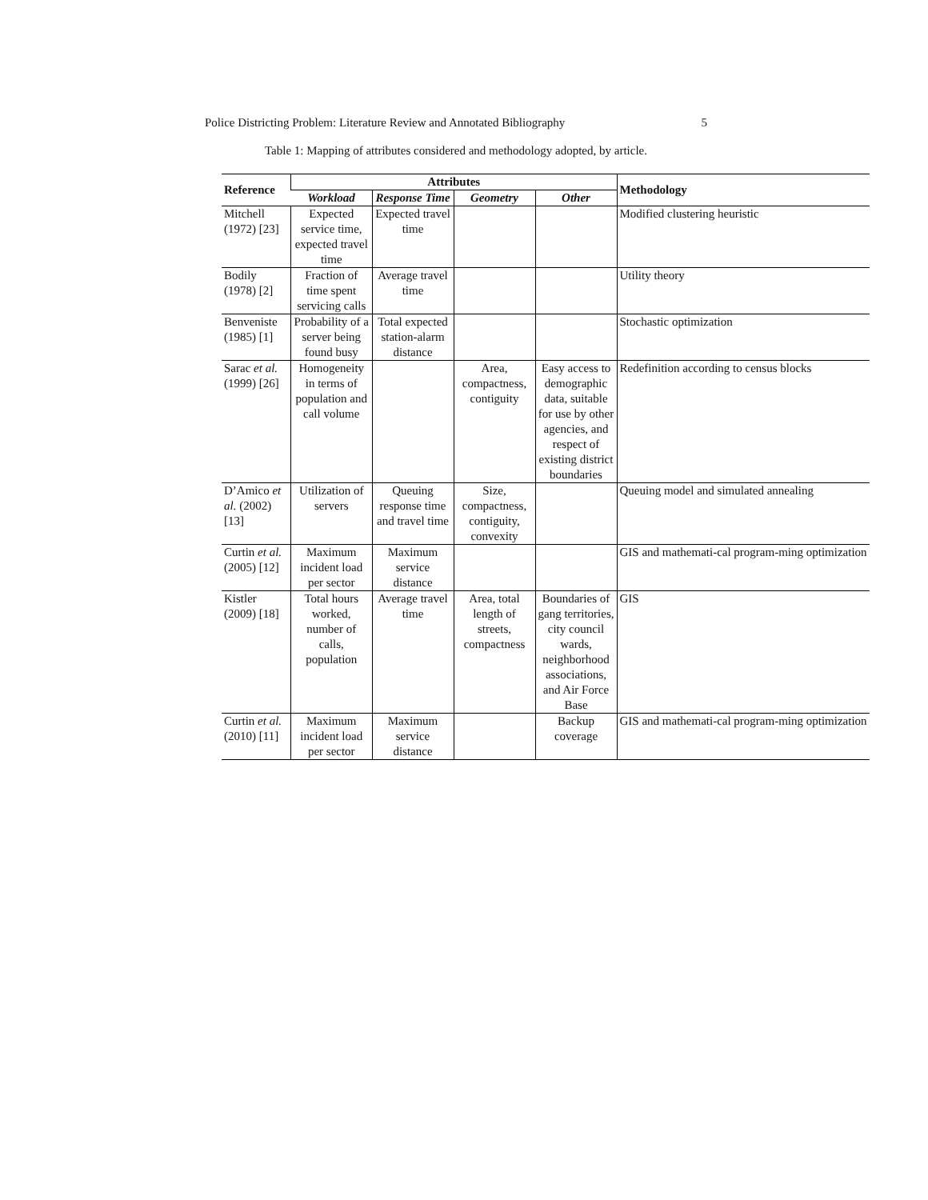Police Districting Problem: Literature Review and Annotated Bibliography 5
Table 1: Mapping of attributes considered and methodology adopted, by article.
| Reference | Attributes | | | | Methodology |
| --- | --- | --- | --- | --- | --- |
| | Workload | Response Time | Geometry | Other | |
| Mitchell (1972) [23] | Expected service time, expected travel time | Expected travel time | | | Modified clustering heuristic |
| Bodily (1978) [2] | Fraction of time spent servicing calls | Average travel time | | | Utility theory |
| Benveniste (1985) [1] | Probability of a server being found busy | Total expected station-alarm distance | | | Stochastic optimization |
| Sarac et al. (1999) [26] | Homogeneity in terms of population and call volume | | Area, compactness, contiguity | Easy access to demographic data, suitable for use by other agencies, and respect of existing district boundaries | Redefinition according to census blocks |
| D’Amico et al. (2002) [13] | Utilization of servers | Queuing response time and travel time | Size, compactness, contiguity, convexity | | Queuing model and simulated annealing |
| Curtin et al. (2005) [12] | Maximum incident load per sector | Maximum service distance | | | GIS and mathemati-cal program-ming optimization |
| Kistler (2009) [18] | Total hours worked, number of calls, population | Average travel time | Area, total length of streets, compactness | Boundaries of gang territories, city council wards, neighborhood associations, and Air Force Base | GIS |
| Curtin et al. (2010) [11] | Maximum incident load per sector | Maximum service distance | | Backup coverage | GIS and mathemati-cal program-ming optimization |